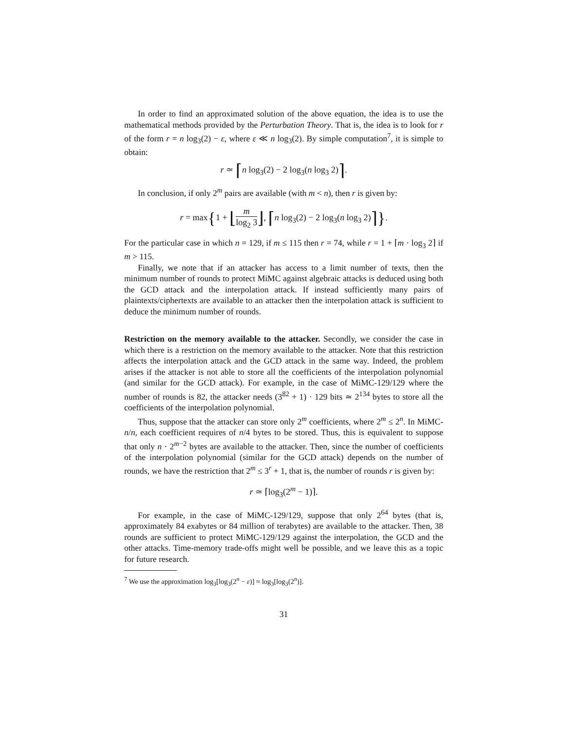In order to find an approximated solution of the above equation, the idea is to use the mathematical methods provided by the Perturbation Theory. That is, the idea is to look for r of the form r = n log<sub>3</sub>(2) − ε, where ε ≪ n log<sub>3</sub>(2). By simple computation<sup>7</sup>, it is simple to obtain:
r ≃ ⌈n log<sub>3</sub>(2) − 2 log<sub>3</sub>(n log<sub>3</sub> 2)⌉.
In conclusion, if only 2<sup>m</sup> pairs are available (with m < n), then r is given by:
r = max{1 + ⌊m log<sub>2</sub> 3⌋, ⌈n log<sub>3</sub>(2) − 2 log<sub>3</sub>(n log<sub>3</sub> 2)⌉}.
For the particular case in which n = 129, if m ≤ 115 then r = 74, while r = 1 + ⌈m · log<sub>3</sub> 2⌉ if m > 115.
Finally, we note that if an attacker has access to a limit number of texts, then the minimum number of rounds to protect MiMC against algebraic attacks is deduced using both the GCD attack and the interpolation attack. If instead sufficiently many pairs of plaintexts/ciphertexts are available to an attacker then the interpolation attack is sufficient to deduce the minimum number of rounds.
Restriction on the memory available to the attacker. Secondly, we consider the case in which there is a restriction on the memory available to the attacker. Note that this restriction affects the interpolation attack and the GCD attack in the same way. Indeed, the problem arises if the attacker is not able to store all the coefficients of the interpolation polynomial (and similar for the GCD attack). For example, in the case of MiMC-129/129 where the number of rounds is 82, the attacker needs (3<sup>82</sup> + 1) · 129 bits ≃ 2<sup>134</sup> bytes to store all the coefficients of the interpolation polynomial.
Thus, suppose that the attacker can store only 2<sup>m</sup> coefficients, where 2<sup>m</sup> ≤ 2<sup>n</sup>. In MiMC-n/n, each coefficient requires of n/4 bytes to be stored. Thus, this is equivalent to suppose that only n · 2<sup>m−2</sup> bytes are available to the attacker. Then, since the number of coefficients of the interpolation polynomial (similar for the GCD attack) depends on the number of rounds, we have the restriction that 2<sup>m</sup> ≤ 3<sup>r</sup> + 1, that is, the number of rounds r is given by:
r ≃ ⌈log<sub>3</sub>(2<sup>m</sup> − 1)⌉.
For example, in the case of MiMC-129/129, suppose that only 2<sup>64</sup> bytes (that is, approximately 84 exabytes or 84 million of terabytes) are available to the attacker. Then, 38 rounds are sufficient to protect MiMC-129/129 against the interpolation, the GCD and the other attacks. Time-memory trade-offs might well be possible, and we leave this as a topic for future research.
<sup>7</sup> We use the approximation log<sub>3</sub>[log<sub>3</sub>(2<sup>n</sup> − ε)] ≈ log<sub>3</sub>[log<sub>3</sub>(2<sup>n</sup>)].
31